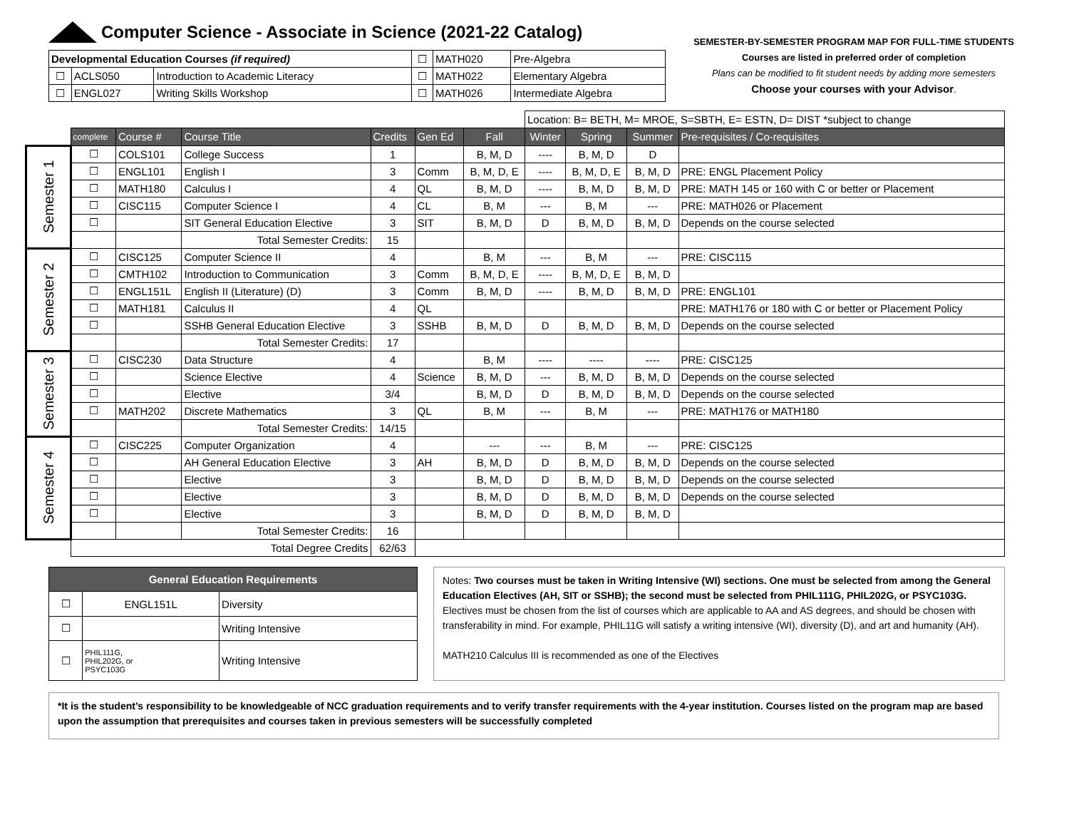Computer Science - Associate in Science (2021-22 Catalog)
| Developmental Education Courses (if required) | | | ☐ | MATH020 | Pre-Algebra |
| ☐ | ACLS050 | Introduction to Academic Literacy | ☐ | MATH022 | Elementary Algebra |
| ☐ | ENGL027 | Writing Skills Workshop | ☐ | MATH026 | Intermediate Algebra |
SEMESTER-BY-SEMESTER PROGRAM MAP FOR FULL-TIME STUDENTS
Courses are listed in preferred order of completion
Plans can be modified to fit student needs by adding more semesters
Choose your courses with your Advisor.
| | | | | | | | Location: B= BETH, M= MROE, S=SBTH, E= ESTN, D= DIST *subject to change | | | |
| | complete | Course # | Course Title | Credits | Gen Ed | Fall | Winter | Spring | Summer | Pre-requisites / Co-requisites |
| Semester 1 | ☐ | COLS101 | College Success | 1 | | B, M, D | ---- | B, M, D | D | |
| | ☐ | ENGL101 | English I | 3 | Comm | B, M, D, E | ---- | B, M, D, E | B, M, D | PRE: ENGL Placement Policy |
| | ☐ | MATH180 | Calculus I | 4 | QL | B, M, D | ---- | B, M, D | B, M, D | PRE: MATH 145 or 160 with C or better or Placement |
| | ☐ | CISC115 | Computer Science I | 4 | CL | B, M | --- | B, M | --- | PRE: MATH026 or Placement |
| | ☐ | | SIT General Education Elective | 3 | SIT | B, M, D | D | B, M, D | B, M, D | Depends on the course selected |
| | | | Total Semester Credits: | 15 | | | | | | |
| Semester 2 | ☐ | CISC125 | Computer Science II | 4 | | B, M | --- | B, M | --- | PRE: CISC115 |
| | ☐ | CMTH102 | Introduction to Communication | 3 | Comm | B, M, D, E | ---- | B, M, D, E | B, M, D | |
| | ☐ | ENGL151L | English II (Literature) (D) | 3 | Comm | B, M, D | ---- | B, M, D | B, M, D | PRE: ENGL101 |
| | ☐ | MATH181 | Calculus II | 4 | QL | | | | | PRE: MATH176 or 180 with C or better or Placement Policy |
| | ☐ | | SSHB General Education Elective | 3 | SSHB | B, M, D | D | B, M, D | B, M, D | Depends on the course selected |
| | | | Total Semester Credits: | 17 | | | | | | |
| Semester 3 | ☐ | CISC230 | Data Structure | 4 | | B, M | ---- | ---- | ---- | PRE: CISC125 |
| | ☐ | | Science Elective | 4 | Science | B, M, D | --- | B, M, D | B, M, D | Depends on the course selected |
| | ☐ | | Elective | 3/4 | | B, M, D | D | B, M, D | B, M, D | Depends on the course selected |
| | ☐ | MATH202 | Discrete Mathematics | 3 | QL | B, M | --- | B, M | --- | PRE: MATH176 or MATH180 |
| | | | Total Semester Credits: | 14/15 | | | | | | |
| Semester 4 | ☐ | CISC225 | Computer Organization | 4 | | --- | --- | B, M | --- | PRE: CISC125 |
| | ☐ | | AH General Education Elective | 3 | AH | B, M, D | D | B, M, D | B, M, D | Depends on the course selected |
| | ☐ | | Elective | 3 | | B, M, D | D | B, M, D | B, M, D | Depends on the course selected |
| | ☐ | | Elective | 3 | | B, M, D | D | B, M, D | B, M, D | Depends on the course selected |
| | ☐ | | Elective | 3 | | B, M, D | D | B, M, D | B, M, D | |
| | | | Total Semester Credits: | 16 | | | | | | |
| | Total Degree Credits | | | 62/63 | | | | | | |
| General Education Requirements | | |
| --- | --- | --- |
| ☐ | ENGL151L | Diversity |
| ☐ | | Writing Intensive |
| ☐ | PHIL111G, PHIL202G, or PSYC103G | Writing Intensive |
Notes: Two courses must be taken in Writing Intensive (WI) sections. One must be selected from among the General Education Electives (AH, SIT or SSHB); the second must be selected from PHIL111G, PHIL202G, or PSYC103G.
Electives must be chosen from the list of courses which are applicable to AA and AS degrees, and should be chosen with transferability in mind. For example, PHIL11G will satisfy a writing intensive (WI), diversity (D), and art and humanity (AH).
MATH210 Calculus III is recommended as one of the Electives
*It is the student’s responsibility to be knowledgeable of NCC graduation requirements and to verify transfer requirements with the 4-year institution. Courses listed on the program map are based upon the assumption that prerequisites and courses taken in previous semesters will be successfully completed